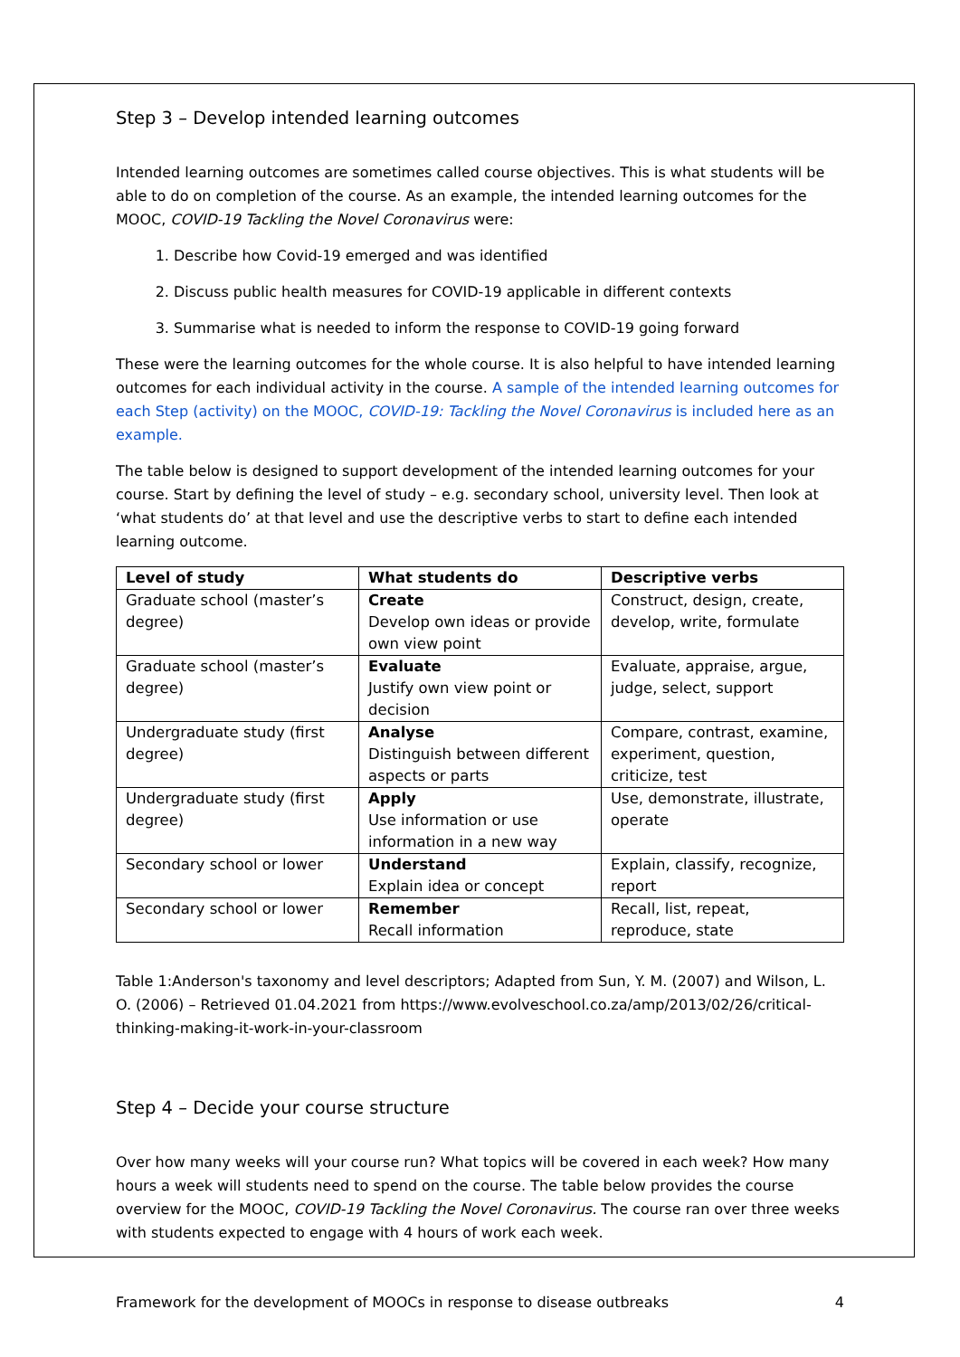Step 3 – Develop intended learning outcomes
Intended learning outcomes are sometimes called course objectives. This is what students will be able to do on completion of the course. As an example, the intended learning outcomes for the MOOC, COVID-19 Tackling the Novel Coronavirus were:
1. Describe how Covid-19 emerged and was identified
2. Discuss public health measures for COVID-19 applicable in different contexts
3. Summarise what is needed to inform the response to COVID-19 going forward
These were the learning outcomes for the whole course. It is also helpful to have intended learning outcomes for each individual activity in the course. A sample of the intended learning outcomes for each Step (activity) on the MOOC, COVID-19: Tackling the Novel Coronavirus is included here as an example.
The table below is designed to support development of the intended learning outcomes for your course. Start by defining the level of study – e.g. secondary school, university level. Then look at ‘what students do’ at that level and use the descriptive verbs to start to define each intended learning outcome.
| Level of study | What students do | Descriptive verbs |
| --- | --- | --- |
| Graduate school (master’s degree) | Create Develop own ideas or provide own view point | Construct, design, create, develop, write, formulate |
| Graduate school (master’s degree) | Evaluate Justify own view point or decision | Evaluate, appraise, argue, judge, select, support |
| Undergraduate study (first degree) | Analyse Distinguish between different aspects or parts | Compare, contrast, examine, experiment, question, criticize, test |
| Undergraduate study (first degree) | Apply Use information or use information in a new way | Use, demonstrate, illustrate, operate |
| Secondary school or lower | Understand Explain idea or concept | Explain, classify, recognize, report |
| Secondary school or lower | Remember Recall information | Recall, list, repeat, reproduce, state |
Table 1:Anderson's taxonomy and level descriptors; Adapted from Sun, Y. M. (2007) and Wilson, L. O. (2006) – Retrieved 01.04.2021 from https://www.evolveschool.co.za/amp/2013/02/26/critical-thinking-making-it-work-in-your-classroom
Step 4 – Decide your course structure
Over how many weeks will your course run? What topics will be covered in each week? How many hours a week will students need to spend on the course. The table below provides the course overview for the MOOC, COVID-19 Tackling the Novel Coronavirus. The course ran over three weeks with students expected to engage with 4 hours of work each week.
Framework for the development of MOOCs in response to disease outbreaks 4